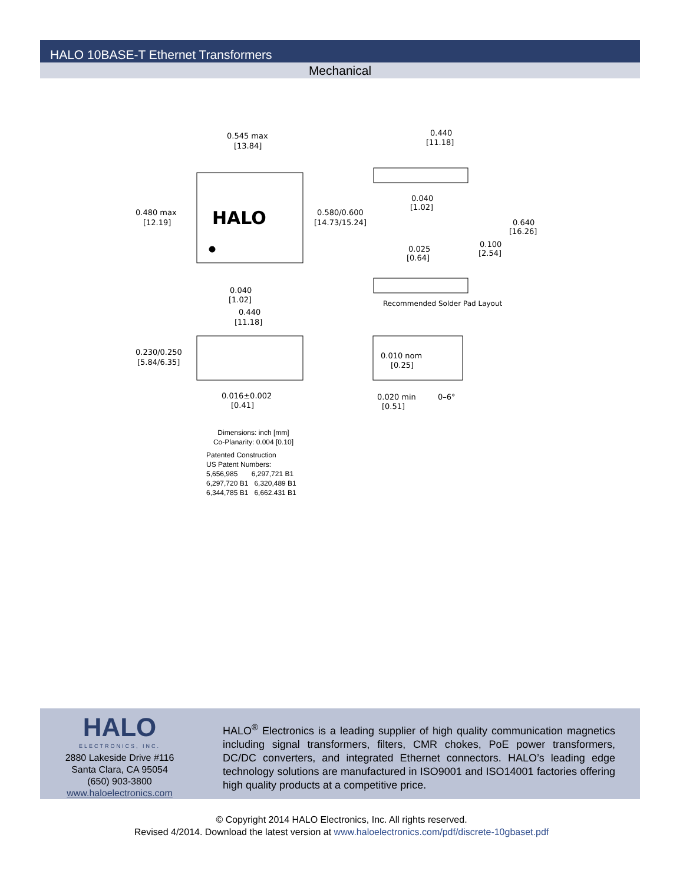HALO 10BASE-T Ethernet Transformers
Mechanical
HALO
0.545 max
[13.84]
0.480 max
[12.19]
0.580/0.600
[14.73/15.24]
0.040
[1.02]
0.440
[11.18]
0.230/0.250
[5.84/6.35]
0.016±0.002
[0.41]
0.440
[11.18]
0.040
[1.02]
0.640
[16.26]
0.025
[0.64]
0.100
[2.54]
Recommended Solder Pad Layout
0.010 nom
[0.25]
0.020 min
[0.51]
0–6°
Dimensions: inch [mm]
Co-Planarity: 0.004 [0.10]
Patented Construction
US Patent Numbers:
5,656,985 6,297,721 B1
6,297,720 B1 6,320,489 B1
6,344,785 B1 6,662.431 B1
HALO
ELECTRONICS, INC.
2880 Lakeside Drive #116
Santa Clara, CA 95054
(650) 903-3800
www.haloelectronics.com
HALO<sup>®</sup> Electronics is a leading supplier of high quality communication magnetics including signal transformers, filters, CMR chokes, PoE power transformers, DC/DC converters, and integrated Ethernet connectors. HALO’s leading edge technology solutions are manufactured in ISO9001 and ISO14001 factories offering high quality products at a competitive price.
© Copyright 2014 HALO Electronics, Inc. All rights reserved.
Revised 4/2014. Download the latest version at www.haloelectronics.com/pdf/discrete-10gbaset.pdf